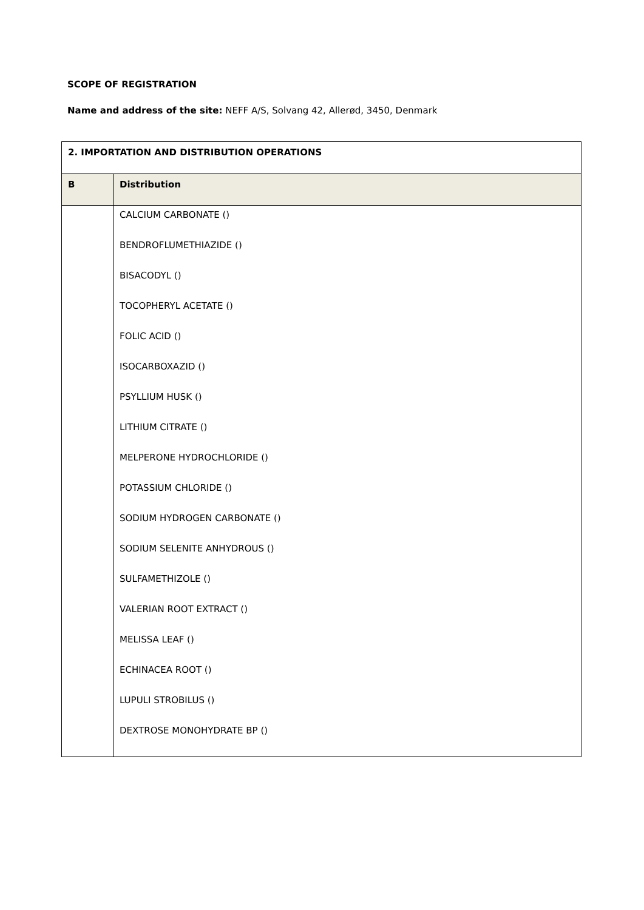SCOPE OF REGISTRATION
Name and address of the site: NEFF A/S, Solvang 42, Allerød, 3450, Denmark
| 2. IMPORTATION AND DISTRIBUTION OPERATIONS | |
| --- | --- |
| B | Distribution |
| | CALCIUM CARBONATE () BENDROFLUMETHIAZIDE () BISACODYL () TOCOPHERYL ACETATE () FOLIC ACID () ISOCARBOXAZID () PSYLLIUM HUSK () LITHIUM CITRATE () MELPERONE HYDROCHLORIDE () POTASSIUM CHLORIDE () SODIUM HYDROGEN CARBONATE () SODIUM SELENITE ANHYDROUS () SULFAMETHIZOLE () VALERIAN ROOT EXTRACT () MELISSA LEAF () ECHINACEA ROOT () LUPULI STROBILUS () DEXTROSE MONOHYDRATE BP () |